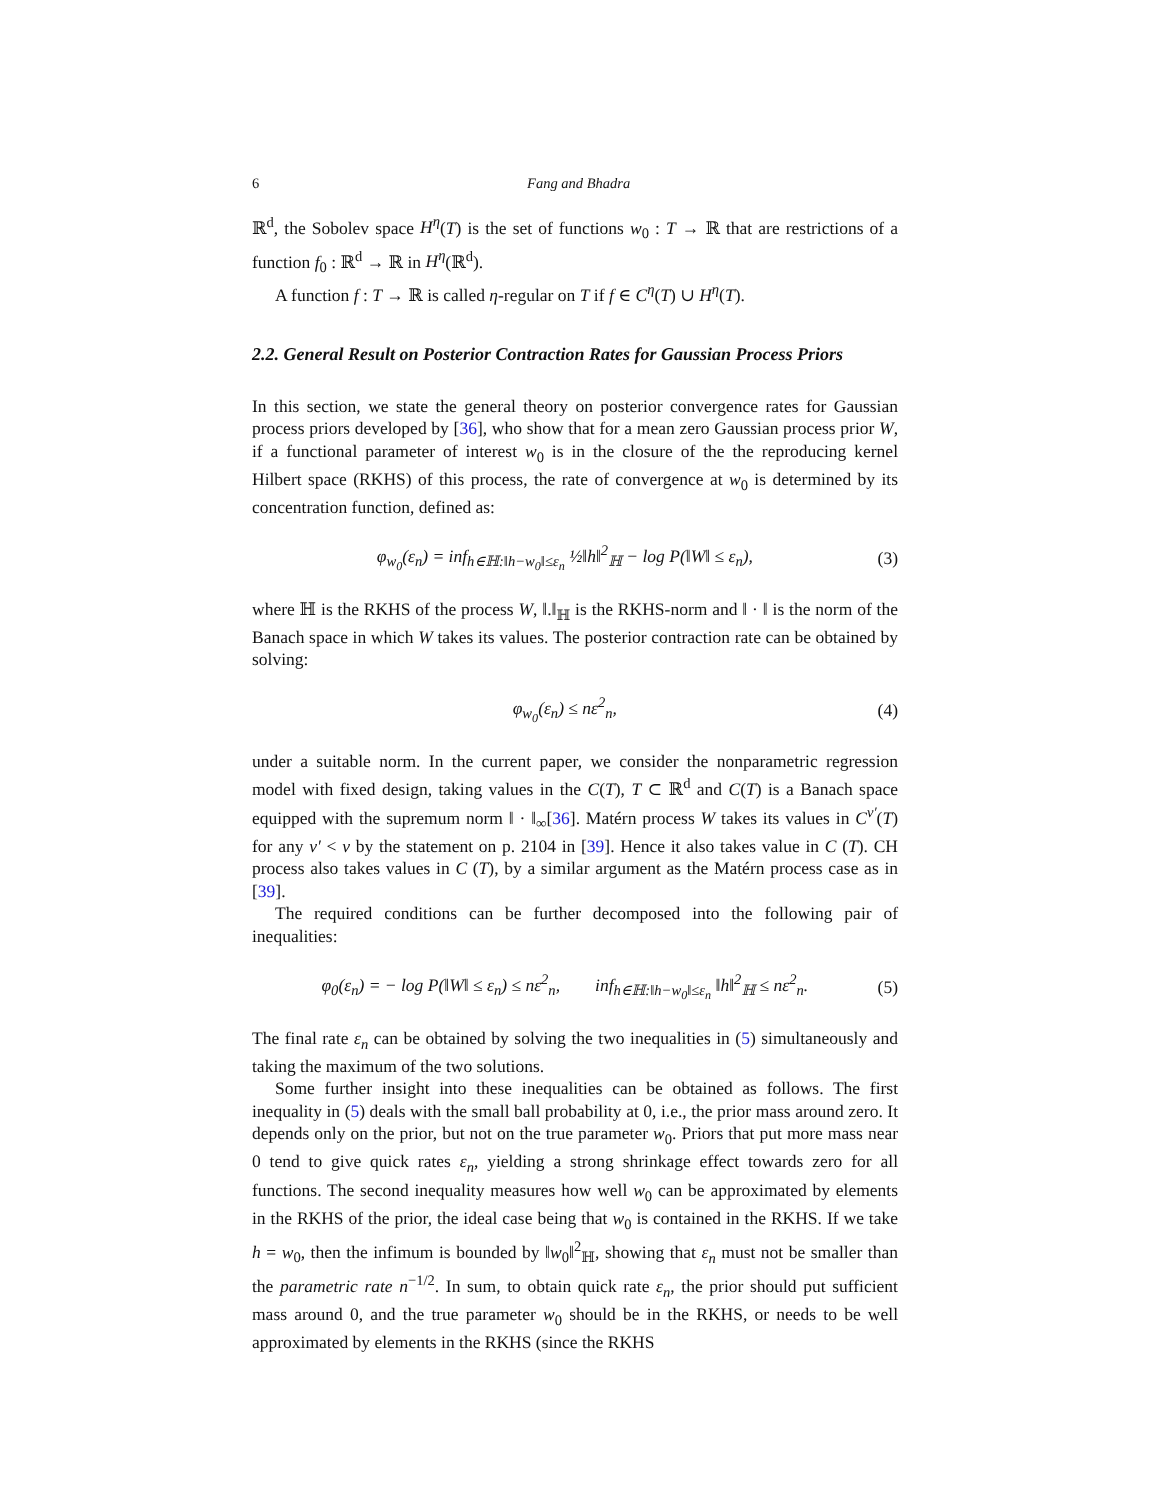6 Fang and Bhadra
ℝ<sup>d</sup>, the Sobolev space H<sup>η</sup>(T) is the set of functions w<sub>0</sub> : T → ℝ that are restrictions of a function f<sub>0</sub> : ℝ<sup>d</sup> → ℝ in H<sup>η</sup>(ℝ<sup>d</sup>).
A function f : T → ℝ is called η-regular on T if f ∈ C<sup>η</sup>(T) ∪ H<sup>η</sup>(T).
2.2. General Result on Posterior Contraction Rates for Gaussian Process Priors
In this section, we state the general theory on posterior convergence rates for Gaussian process priors developed by [36], who show that for a mean zero Gaussian process prior W, if a functional parameter of interest w<sub>0</sub> is in the closure of the the reproducing kernel Hilbert space (RKHS) of this process, the rate of convergence at w<sub>0</sub> is determined by its concentration function, defined as:
φ<sub>w<sub>0</sub></sub>(ε<sub>n</sub>) = inf<sub>h∈ℍ:‖h−w<sub>0</sub>‖≤ε<sub>n</sub></sub> ½‖h‖<sup>2</sup><sub>ℍ</sub> − log P(‖W‖ ≤ ε<sub>n</sub>), (3)
where ℍ is the RKHS of the process W, ‖.‖<sub>ℍ</sub> is the RKHS-norm and ‖ · ‖ is the norm of the Banach space in which W takes its values. The posterior contraction rate can be obtained by solving:
φ<sub>w<sub>0</sub></sub>(ε<sub>n</sub>) ≤ nε<sup>2</sup><sub>n</sub>, (4)
under a suitable norm. In the current paper, we consider the nonparametric regression model with fixed design, taking values in the C(T), T ⊂ ℝ<sup>d</sup> and C(T) is a Banach space equipped with the supremum norm ‖ · ‖<sub>∞</sub>[36]. Matérn process W takes its values in C<sup>v′</sup>(T) for any v′ < v by the statement on p. 2104 in [39]. Hence it also takes value in C (T). CH process also takes values in C (T), by a similar argument as the Matérn process case as in [39].
The required conditions can be further decomposed into the following pair of inequalities:
φ<sub>0</sub>(ε<sub>n</sub>) = − log P(‖W‖ ≤ ε<sub>n</sub>) ≤ nε<sup>2</sup><sub>n</sub>, inf<sub>h∈ℍ:‖h−w<sub>0</sub>‖≤ε<sub>n</sub></sub> ‖h‖<sup>2</sup><sub>ℍ</sub> ≤ nε<sup>2</sup><sub>n</sub>. (5)
The final rate ε<sub>n</sub> can be obtained by solving the two inequalities in (5) simultaneously and taking the maximum of the two solutions.
Some further insight into these inequalities can be obtained as follows. The first inequality in (5) deals with the small ball probability at 0, i.e., the prior mass around zero. It depends only on the prior, but not on the true parameter w<sub>0</sub>. Priors that put more mass near 0 tend to give quick rates ε<sub>n</sub>, yielding a strong shrinkage effect towards zero for all functions. The second inequality measures how well w<sub>0</sub> can be approximated by elements in the RKHS of the prior, the ideal case being that w<sub>0</sub> is contained in the RKHS. If we take h = w<sub>0</sub>, then the infimum is bounded by ‖w<sub>0</sub>‖<sup>2</sup><sub>ℍ</sub>, showing that ε<sub>n</sub> must not be smaller than the parametric rate n<sup>−1/2</sup>. In sum, to obtain quick rate ε<sub>n</sub>, the prior should put sufficient mass around 0, and the true parameter w<sub>0</sub> should be in the RKHS, or needs to be well approximated by elements in the RKHS (since the RKHS